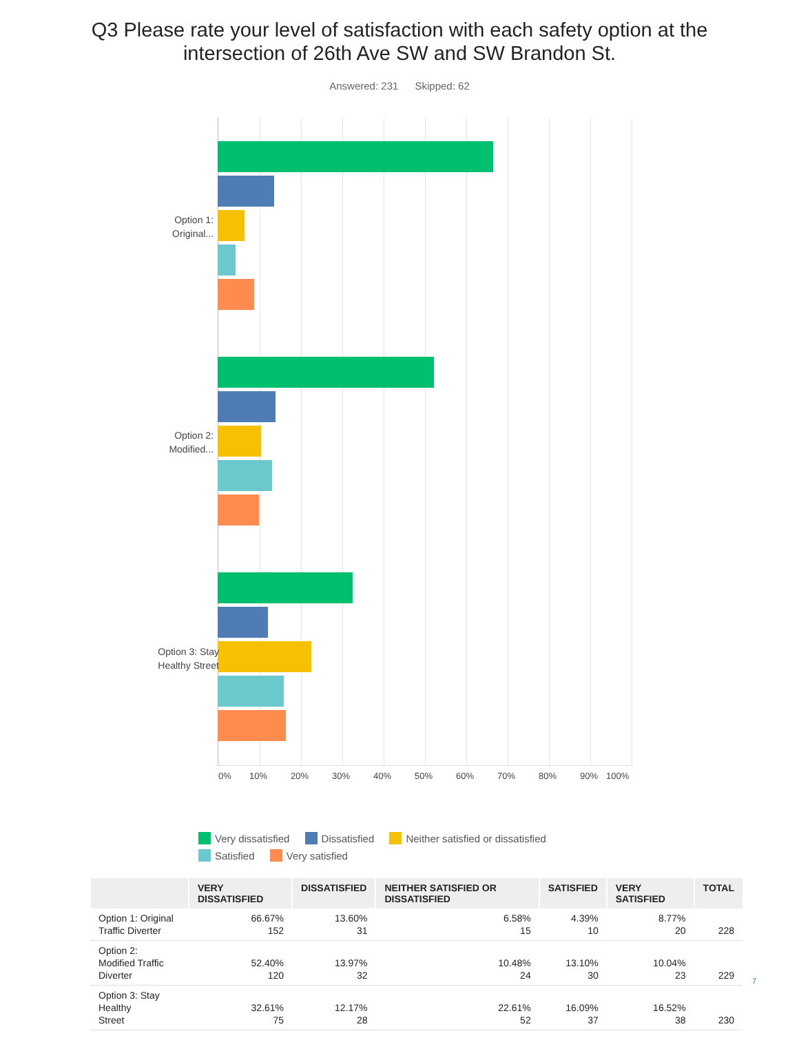Q3 Please rate your level of satisfaction with each safety option at the
intersection of 26th Ave SW and SW Brandon St.
Answered: 231 Skipped: 62
Option 1:
Original...
Option 2:
Modified...
Option 3: Stay
Healthy Street
0% 10% 20% 30% 40% 50% 60% 70% 80% 90% 100%
Very dissatisfied Dissatisfied Neither satisfied or dissatisfied
Satisfied Very satisfied
| | VERY DISSATISFIED | DISSATISFIED | NEITHER SATISFIED OR DISSATISFIED | SATISFIED | VERY SATISFIED | TOTAL |
| --- | --- | --- | --- | --- | --- | --- |
| Option 1: Original Traffic Diverter | 66.67% 152 | 13.60% 31 | 6.58% 15 | 4.39% 10 | 8.77% 20 | 228 |
| Option 2: Modified Traffic Diverter | 52.40% 120 | 13.97% 32 | 10.48% 24 | 13.10% 30 | 10.04% 23 | 229 |
| Option 3: Stay Healthy Street | 32.61% 75 | 12.17% 28 | 22.61% 52 | 16.09% 37 | 16.52% 38 | 230 |
7